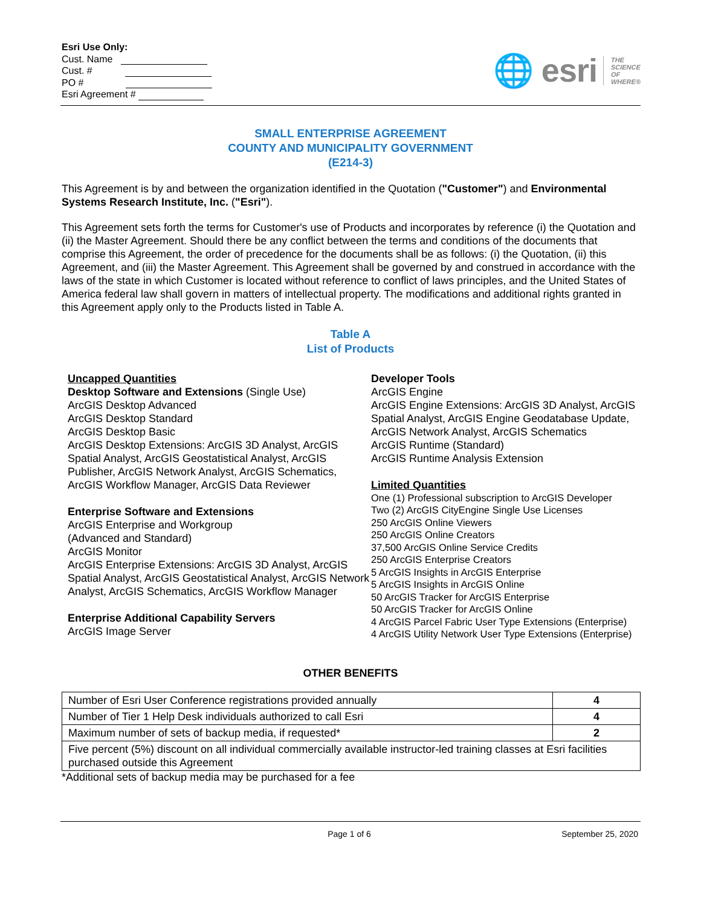Esri Use Only:
Cust. Name
Cust. #
PO #
Esri Agreement #
🌐 esri
THE
SCIENCE
OF
WHERE®
SMALL ENTERPRISE AGREEMENT
COUNTY AND MUNICIPALITY GOVERNMENT
(E214-3)
This Agreement is by and between the organization identified in the Quotation ("Customer") and Environmental Systems Research Institute, Inc. ("Esri").
This Agreement sets forth the terms for Customer's use of Products and incorporates by reference (i) the Quotation and (ii) the Master Agreement. Should there be any conflict between the terms and conditions of the documents that comprise this Agreement, the order of precedence for the documents shall be as follows: (i) the Quotation, (ii) this Agreement, and (iii) the Master Agreement. This Agreement shall be governed by and construed in accordance with the laws of the state in which Customer is located without reference to conflict of laws principles, and the United States of America federal law shall govern in matters of intellectual property. The modifications and additional rights granted in this Agreement apply only to the Products listed in Table A.
Table A
List of Products
Uncapped Quantities
Desktop Software and Extensions (Single Use)
ArcGIS Desktop Advanced
ArcGIS Desktop Standard
ArcGIS Desktop Basic
ArcGIS Desktop Extensions: ArcGIS 3D Analyst, ArcGIS Spatial Analyst, ArcGIS Geostatistical Analyst, ArcGIS Publisher, ArcGIS Network Analyst, ArcGIS Schematics, ArcGIS Workflow Manager, ArcGIS Data Reviewer
Enterprise Software and Extensions
ArcGIS Enterprise and Workgroup
(Advanced and Standard)
ArcGIS Monitor
ArcGIS Enterprise Extensions: ArcGIS 3D Analyst, ArcGIS Spatial Analyst, ArcGIS Geostatistical Analyst, ArcGIS Network Analyst, ArcGIS Schematics, ArcGIS Workflow Manager
Enterprise Additional Capability Servers
ArcGIS Image Server
Developer Tools
ArcGIS Engine
ArcGIS Engine Extensions: ArcGIS 3D Analyst, ArcGIS Spatial Analyst, ArcGIS Engine Geodatabase Update, ArcGIS Network Analyst, ArcGIS Schematics
ArcGIS Runtime (Standard)
ArcGIS Runtime Analysis Extension
Limited Quantities
One (1) Professional subscription to ArcGIS Developer
Two (2) ArcGIS CityEngine Single Use Licenses
250 ArcGIS Online Viewers
250 ArcGIS Online Creators
37,500 ArcGIS Online Service Credits
250 ArcGIS Enterprise Creators
5 ArcGIS Insights in ArcGIS Enterprise
5 ArcGIS Insights in ArcGIS Online
50 ArcGIS Tracker for ArcGIS Enterprise
50 ArcGIS Tracker for ArcGIS Online
4 ArcGIS Parcel Fabric User Type Extensions (Enterprise)
4 ArcGIS Utility Network User Type Extensions (Enterprise)
OTHER BENEFITS
| Number of Esri User Conference registrations provided annually | 4 |
| Number of Tier 1 Help Desk individuals authorized to call Esri | 4 |
| Maximum number of sets of backup media, if requested* | 2 |
| Five percent (5%) discount on all individual commercially available instructor-led training classes at Esri facilities purchased outside this Agreement | |
*Additional sets of backup media may be purchased for a fee
Page 1 of 6 September 25, 2020